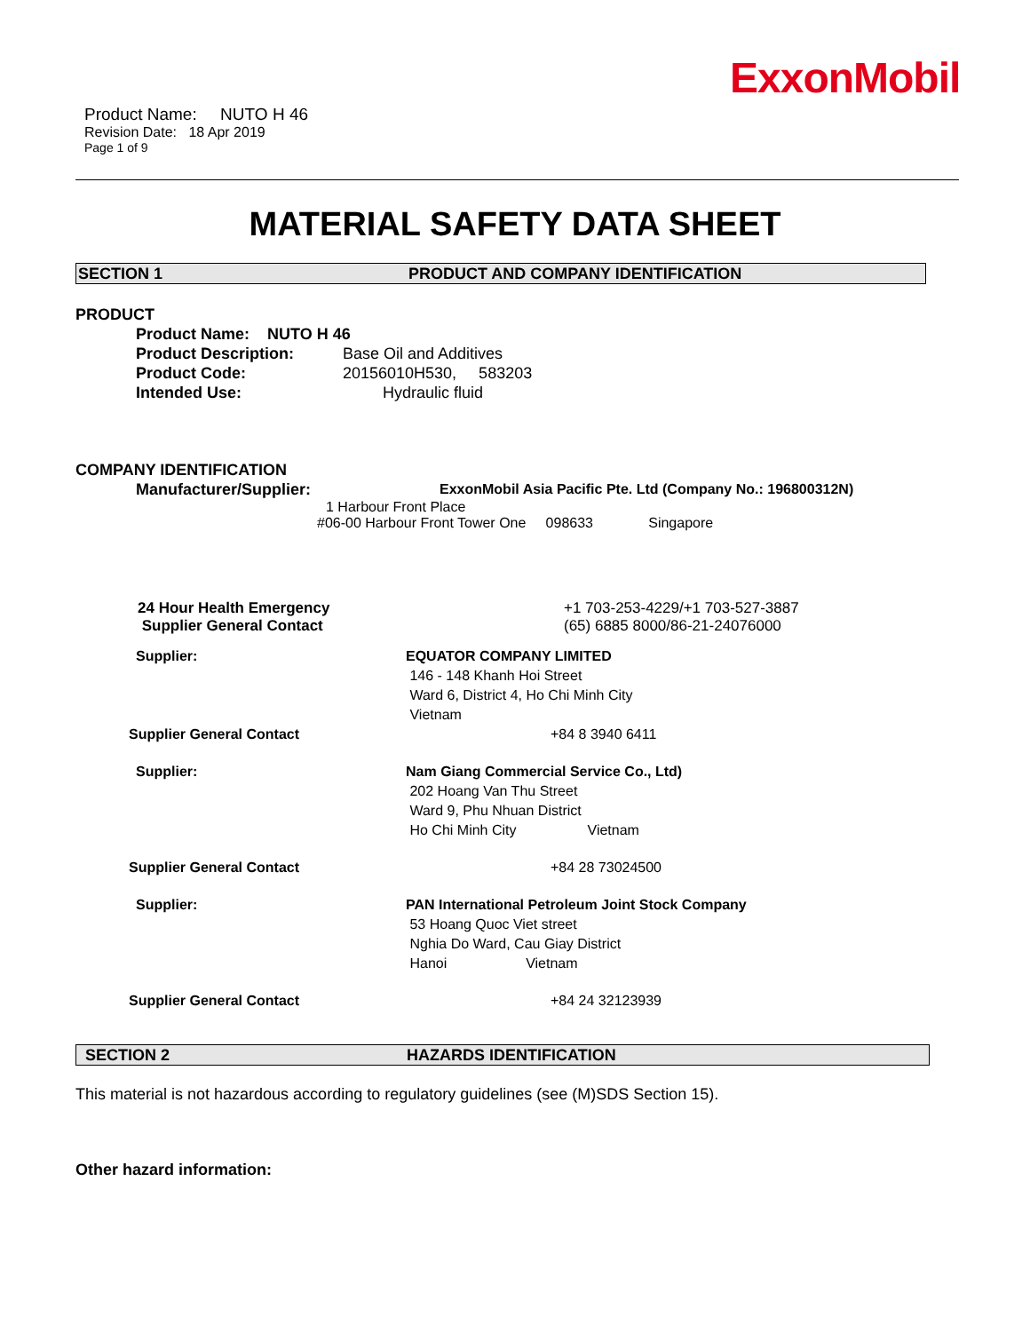ExxonMobil
Product Name: NUTO H 46
Revision Date: 18 Apr 2019
Page 1 of 9
MATERIAL SAFETY DATA SHEET
SECTION 1 PRODUCT AND COMPANY IDENTIFICATION
PRODUCT
Product Name: NUTO H 46
Product Description: Base Oil and Additives
Product Code: 20156010H530, 583203
Intended Use: Hydraulic fluid
COMPANY IDENTIFICATION
Manufacturer/Supplier: ExxonMobil Asia Pacific Pte. Ltd (Company No.: 196800312N)
1 Harbour Front Place
#06-00 Harbour Front Tower One 098633 Singapore
24 Hour Health Emergency +1 703-253-4229/+1 703-527-3887
Supplier General Contact (65) 6885 8000/86-21-24076000
Supplier: EQUATOR COMPANY LIMITED
146 - 148 Khanh Hoi Street
Ward 6, District 4, Ho Chi Minh City
Vietnam
Supplier General Contact +84 8 3940 6411
Supplier: Nam Giang Commercial Service Co., Ltd)
202 Hoang Van Thu Street
Ward 9, Phu Nhuan District
Ho Chi Minh City Vietnam
Supplier General Contact +84 28 73024500
Supplier: PAN International Petroleum Joint Stock Company
53 Hoang Quoc Viet street
Nghia Do Ward, Cau Giay District
Hanoi Vietnam
Supplier General Contact +84 24 32123939
SECTION 2 HAZARDS IDENTIFICATION
This material is not hazardous according to regulatory guidelines (see (M)SDS Section 15).
Other hazard information: